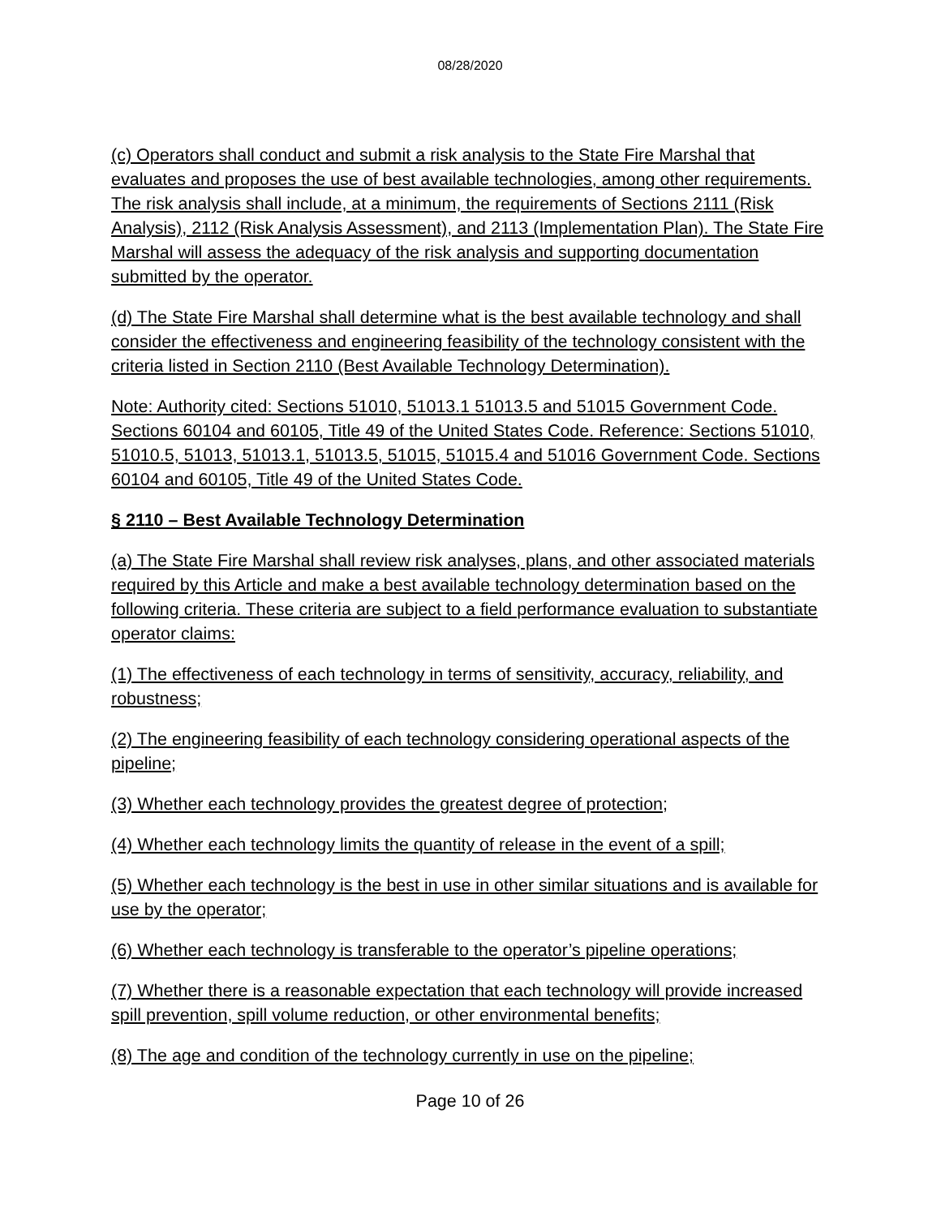08/28/2020
(c) Operators shall conduct and submit a risk analysis to the State Fire Marshal that evaluates and proposes the use of best available technologies, among other requirements. The risk analysis shall include, at a minimum, the requirements of Sections 2111 (Risk Analysis), 2112 (Risk Analysis Assessment), and 2113 (Implementation Plan). The State Fire Marshal will assess the adequacy of the risk analysis and supporting documentation submitted by the operator.
(d) The State Fire Marshal shall determine what is the best available technology and shall consider the effectiveness and engineering feasibility of the technology consistent with the criteria listed in Section 2110 (Best Available Technology Determination).
Note: Authority cited: Sections 51010, 51013.1 51013.5 and 51015 Government Code. Sections 60104 and 60105, Title 49 of the United States Code. Reference: Sections 51010, 51010.5, 51013, 51013.1, 51013.5, 51015, 51015.4 and 51016 Government Code. Sections 60104 and 60105, Title 49 of the United States Code.
§ 2110 – Best Available Technology Determination
(a) The State Fire Marshal shall review risk analyses, plans, and other associated materials required by this Article and make a best available technology determination based on the following criteria. These criteria are subject to a field performance evaluation to substantiate operator claims:
(1) The effectiveness of each technology in terms of sensitivity, accuracy, reliability, and robustness;
(2) The engineering feasibility of each technology considering operational aspects of the pipeline;
(3) Whether each technology provides the greatest degree of protection;
(4) Whether each technology limits the quantity of release in the event of a spill;
(5) Whether each technology is the best in use in other similar situations and is available for use by the operator;
(6) Whether each technology is transferable to the operator’s pipeline operations;
(7) Whether there is a reasonable expectation that each technology will provide increased spill prevention, spill volume reduction, or other environmental benefits;
(8) The age and condition of the technology currently in use on the pipeline;
Page 10 of 26